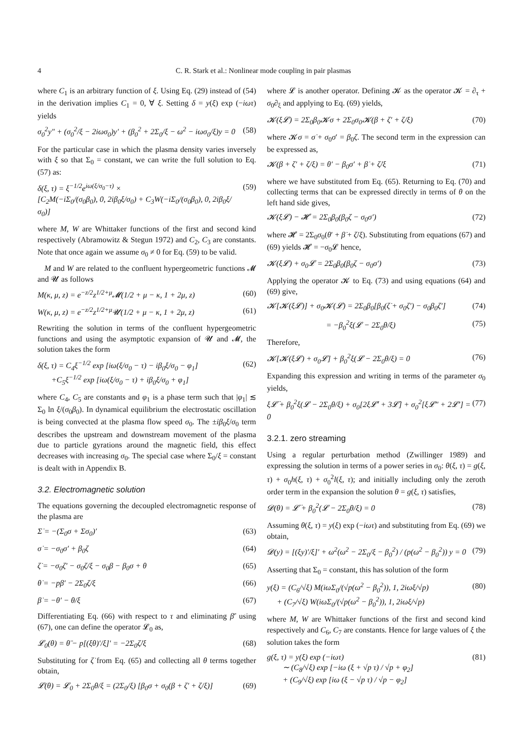4 C. R. Stark et al.: Nonlinear mode coupling in pair plasmas
where C<sub>1</sub> is an arbitrary function of ξ. Using Eq. (29) instead of (54) in the derivation implies C<sub>1</sub> = 0, ∀ ξ. Setting δ = y(ξ) exp (−iωτ) yields
σ<sub>0</sub><sup>2</sup>y″ + (σ<sub>0</sub><sup>2</sup>/ξ − 2iωσ<sub>0</sub>)y′ + (β<sub>0</sub><sup>2</sup> + 2Σ<sub>0</sub>/ξ − ω<sup>2</sup> − iωσ<sub>0</sub>/ξ)y = 0 (58)
For the particular case in which the plasma density varies inversely with ξ so that Σ<sub>0</sub> = constant, we can write the full solution to Eq. (57) as:
δ(ξ, τ) = ξ<sup>−1/2</sup>e<sup>iω(ξ/σ<sub>0</sub>−τ)</sup> ×
[C<sub>2</sub>M(−iΣ<sub>0</sub>/(σ<sub>0</sub>β<sub>0</sub>), 0, 2iβ<sub>0</sub>ξ/σ<sub>0</sub>) + C<sub>3</sub>W(−iΣ<sub>0</sub>/(σ<sub>0</sub>β<sub>0</sub>), 0, 2iβ<sub>0</sub>ξ/σ<sub>0</sub>)] (59)
where M, W are Whittaker functions of the first and second kind respectively (Abramowitz & Stegun 1972) and C<sub>2</sub>, C<sub>3</sub> are constants. Note that once again we assume σ<sub>0</sub> ≠ 0 for Eq. (59) to be valid.
M and W are related to the confluent hypergeometric functions 𝓜 and 𝓤 as follows
M(κ, μ, z) = e<sup>−z/2</sup>z<sup>1/2+μ</sup>𝓜(1/2 + μ − κ, 1 + 2μ, z) (60)
W(κ, μ, z) = e<sup>−z/2</sup>z<sup>1/2+μ</sup>𝓤(1/2 + μ − κ, 1 + 2μ, z) (61)
Rewriting the solution in terms of the confluent hypergeometric functions and using the asymptotic expansion of 𝓤 and 𝓜, the solution takes the form
δ(ξ, τ) = C<sub>4</sub>ξ<sup>−1/2</sup> exp [iω(ξ/σ<sub>0</sub> − τ) − iβ<sub>0</sub>ξ/σ<sub>0</sub> − φ<sub>1</sub>]
+C<sub>5</sub>ξ<sup>−1/2</sup> exp [iω(ξ/σ<sub>0</sub> − τ) + iβ<sub>0</sub>ξ/σ<sub>0</sub> + φ<sub>1</sub>] (62)
where C<sub>4</sub>, C<sub>5</sub> are constants and φ<sub>1</sub> is a phase term such that |φ<sub>1</sub>| ≲ Σ<sub>0</sub> ln ξ/(σ<sub>0</sub>β<sub>0</sub>). In dynamical equilibrium the electrostatic oscillation is being convected at the plasma flow speed σ<sub>0</sub>. The ±iβ<sub>0</sub>ξ/σ<sub>0</sub> term describes the upstream and downstream movement of the plasma due to particle gyrations around the magnetic field, this effect decreases with increasing σ<sub>0</sub>. The special case where Σ<sub>0</sub>/ξ = constant is dealt with in Appendix B.
3.2. Electromagnetic solution
The equations governing the decoupled electromagnetic response of the plasma are
Σ̇ = −(Σ<sub>0</sub>σ + Σσ<sub>0</sub>)′ (63)
σ̇ = −σ<sub>0</sub>σ′ + β<sub>0</sub>ζ (64)
ζ̇ = −σ<sub>0</sub>ζ′ − σ<sub>0</sub>ζ/ξ − σ<sub>0</sub>β − β<sub>0</sub>σ + θ (65)
θ̇ = −pβ′ − 2Σ<sub>0</sub>ζ/ξ (66)
β̇ = −θ′ − θ/ξ (67)
Differentiating Eq. (66) with respect to τ and eliminating β̇′ using (67), one can define the operator 𝓛<sub>0</sub> as,
𝓛<sub>0</sub>(θ) = θ̈ − p[(ξθ)′/ξ]′ = −2Σ<sub>0</sub>ζ̇/ξ (68)
Substituting for ζ̇ from Eq. (65) and collecting all θ terms together obtain,
𝓛(θ) = 𝓛<sub>0</sub> + 2Σ<sub>0</sub>θ/ξ = (2Σ<sub>0</sub>/ξ) [β<sub>0</sub>σ + σ<sub>0</sub>(β + ζ′ + ζ/ξ)] (69)
where 𝓛 is another operator. Defining 𝓚 as the operator 𝓚 = ∂<sub>τ</sub> + σ<sub>0</sub>∂<sub>ξ</sub> and applying to Eq. (69) yields,
𝓚(ξ𝓛) = 2Σ<sub>0</sub>β<sub>0</sub>𝓚σ + 2Σ<sub>0</sub>σ<sub>0</sub>𝓚(β + ζ′ + ζ/ξ) (70)
where 𝓚σ = σ̇ + σ<sub>0</sub>σ′ = β<sub>0</sub>ζ. The second term in the expression can be expressed as,
𝓚(β + ζ′ + ζ/ξ) = θ′ − β<sub>0</sub>σ′ + β̇ + ζ̇/ξ (71)
where we have substituted from Eq. (65). Returning to Eq. (70) and collecting terms that can be expressed directly in terms of θ on the left hand side gives,
𝓚(ξ𝓛) − 𝓗 = 2Σ<sub>0</sub>β<sub>0</sub>(β<sub>0</sub>ζ − σ<sub>0</sub>σ′) (72)
where 𝓗 = 2Σ<sub>0</sub>σ<sub>0</sub>(θ′ + β̇ + ζ̇/ξ). Substituting from equations (67) and (69) yields 𝓗 = −σ<sub>0</sub>𝓛 hence,
𝓚(ξ𝓛) + σ<sub>0</sub>𝓛 = 2Σ<sub>0</sub>β<sub>0</sub>(β<sub>0</sub>ζ − σ<sub>0</sub>σ′) (73)
Applying the operator 𝓚 to Eq. (73) and using equations (64) and (69) give,
𝓚[𝓚(ξ𝓛)] + σ<sub>0</sub>𝓚(𝓛) = 2Σ<sub>0</sub>β<sub>0</sub>[β<sub>0</sub>(ζ̇ + σ<sub>0</sub>ζ′) − σ<sub>0</sub>β<sub>0</sub>ζ′] (74)
= −β<sub>0</sub><sup>2</sup>ξ(𝓛 − 2Σ<sub>0</sub>θ/ξ) (75)
Therefore,
𝓚[𝓚(ξ𝓛) + σ<sub>0</sub>𝓛] + β<sub>0</sub><sup>2</sup>ξ(𝓛 − 2Σ<sub>0</sub>θ/ξ) = 0 (76)
Expanding this expression and writing in terms of the parameter σ<sub>0</sub> yields,
ξ𝓛̈ + β<sub>0</sub><sup>2</sup>ξ(𝓛 − 2Σ<sub>0</sub>θ/ξ) + σ<sub>0</sub>[2ξ𝓛̇′ + 3𝓛̇] + σ<sub>0</sub><sup>2</sup>[ξ𝓛″ + 2𝓛′] = 0 (77)
3.2.1. zero streaming
Using a regular perturbation method (Zwillinger 1989) and expressing the solution in terms of a power series in σ<sub>0</sub>: θ(ξ, τ) = g(ξ, τ) + σ<sub>0</sub>h(ξ, τ) + σ<sub>0</sub><sup>2</sup>l(ξ, τ); and initially including only the zeroth order term in the expansion the solution θ = g(ξ, τ) satisfies,
𝓓(θ) = 𝓛̈ + β<sub>0</sub><sup>2</sup>(𝓛 − 2Σ<sub>0</sub>θ/ξ) = 0 (78)
Assuming θ(ξ, τ) = y(ξ) exp (−iωτ) and substituting from Eq. (69) we obtain,
𝓓(y) = [(ξy)′/ξ]′ + ω<sup>2</sup>(ω<sup>2</sup> − 2Σ<sub>0</sub>/ξ − β<sub>0</sub><sup>2</sup>) / (p(ω<sup>2</sup> − β<sub>0</sub><sup>2</sup>)) y = 0 (79)
Asserting that Σ<sub>0</sub> = constant, this has solution of the form
y(ξ) = (C<sub>6</sub>/√ξ) M(iωΣ<sub>0</sub>/(√p(ω<sup>2</sup> − β<sub>0</sub><sup>2</sup>)), 1, 2iωξ/√p)
+ (C<sub>7</sub>/√ξ) W(iωΣ<sub>0</sub>/(√p(ω<sup>2</sup> − β<sub>0</sub><sup>2</sup>)), 1, 2iωξ/√p) (80)
where M, W are Whittaker functions of the first and second kind respectively and C<sub>6</sub>, C<sub>7</sub> are constants. Hence for large values of ξ the solution takes the form
g(ξ, τ) = y(ξ) exp (−iωτ)
∼ (C<sub>8</sub>/√ξ) exp [−iω (ξ + √p τ) / √p + φ<sub>2</sub>]
+ (C<sub>9</sub>/√ξ) exp [iω (ξ − √p τ) / √p − φ<sub>2</sub>] (81)